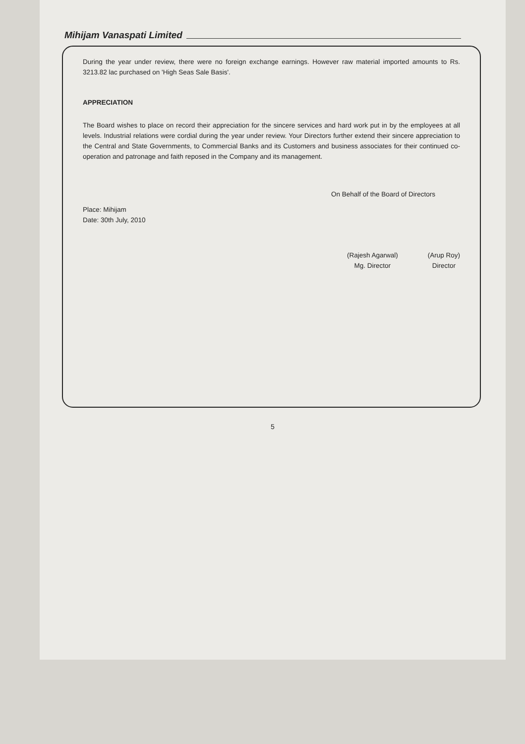Mihijam Vanaspati Limited
During the year under review, there were no foreign exchange earnings. However raw material imported amounts to Rs. 3213.82 lac purchased on 'High Seas Sale Basis'.
APPRECIATION
The Board wishes to place on record their appreciation for the sincere services and hard work put in by the employees at all levels. Industrial relations were cordial during the year under review. Your Directors further extend their sincere appreciation to the Central and State Governments, to Commercial Banks and its Customers and business associates for their continued co-operation and patronage and faith reposed in the Company and its management.
On Behalf of the Board of Directors
Place: Mihijam
Date: 30th July, 2010
(Rajesh Agarwal)
Mg. Director
(Arup Roy)
Director
5